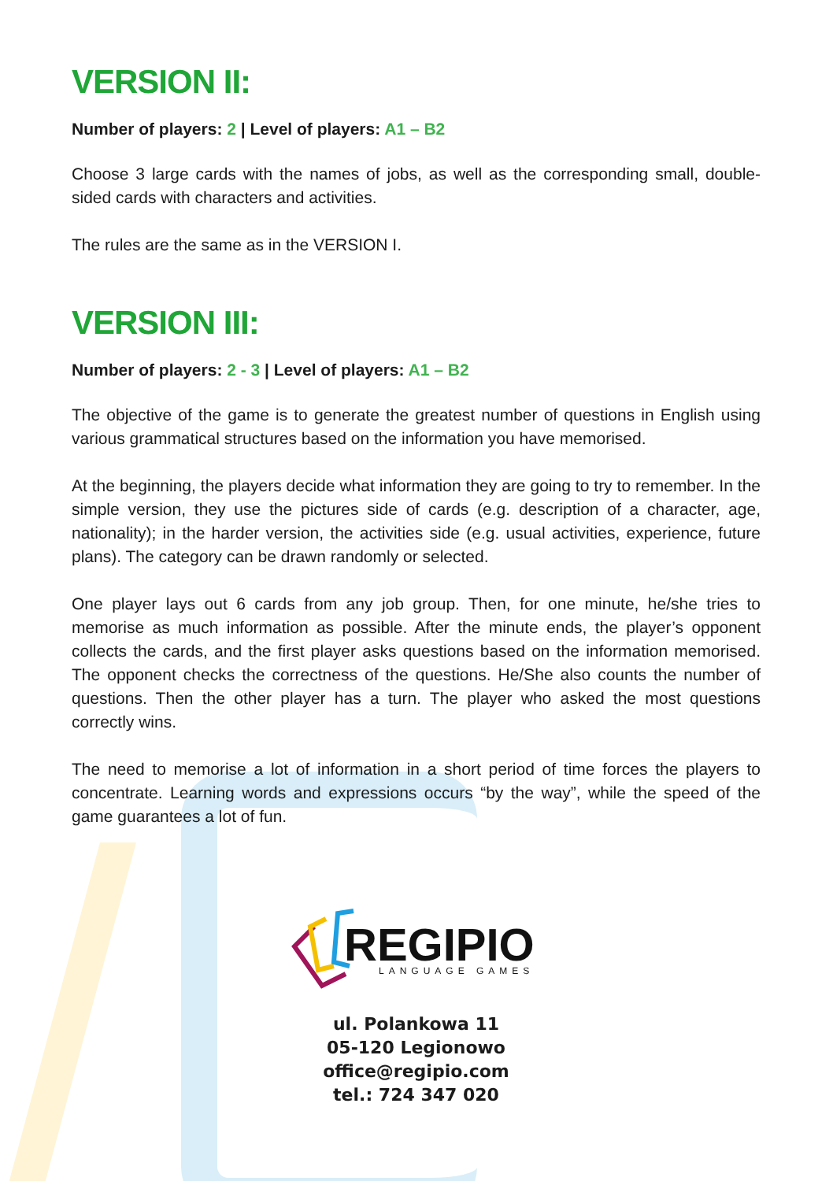VERSION II:
Number of players: 2 | Level of players: A1 – B2
Choose 3 large cards with the names of jobs, as well as the corresponding small, double-sided cards with characters and activities.
The rules are the same as in the VERSION I.
VERSION III:
Number of players: 2 - 3 | Level of players: A1 – B2
The objective of the game is to generate the greatest number of questions in English using various grammatical structures based on the information you have memorised.
At the beginning, the players decide what information they are going to try to remember. In the simple version, they use the pictures side of cards (e.g. description of a character, age, nationality); in the harder version, the activities side (e.g. usual activities, experience, future plans). The category can be drawn randomly or selected.
One player lays out 6 cards from any job group. Then, for one minute, he/she tries to memorise as much information as possible. After the minute ends, the player’s opponent collects the cards, and the first player asks questions based on the information memorised. The opponent checks the correctness of the questions. He/She also counts the number of questions. Then the other player has a turn. The player who asked the most questions correctly wins.
The need to memorise a lot of information in a short period of time forces the players to concentrate. Learning words and expressions occurs “by the way”, while the speed of the game guarantees a lot of fun.
REGIPIO
LANGUAGE GAMES
ul. Polankowa 11
05-120 Legionowo
office@regipio.com
tel.: 724 347 020